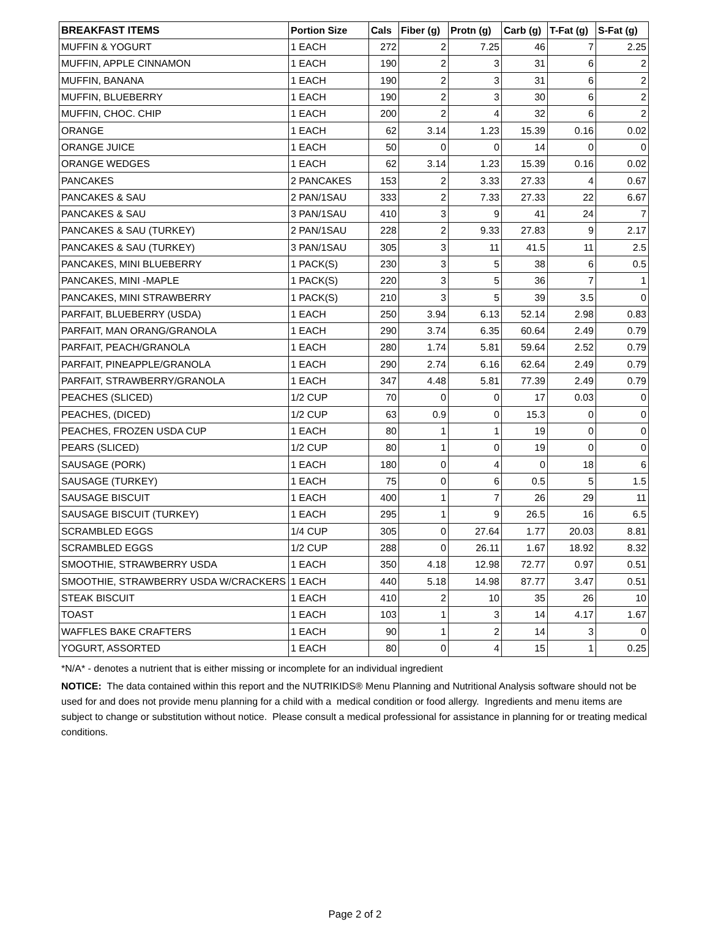| BREAKFAST ITEMS | Portion Size | Cals | Fiber (g) | Protn (g) | Carb (g) | T-Fat (g) | S-Fat (g) |
| --- | --- | --- | --- | --- | --- | --- | --- |
| MUFFIN & YOGURT | 1 EACH | 272 | 2 | 7.25 | 46 | 7 | 2.25 |
| MUFFIN, APPLE CINNAMON | 1 EACH | 190 | 2 | 3 | 31 | 6 | 2 |
| MUFFIN, BANANA | 1 EACH | 190 | 2 | 3 | 31 | 6 | 2 |
| MUFFIN, BLUEBERRY | 1 EACH | 190 | 2 | 3 | 30 | 6 | 2 |
| MUFFIN, CHOC. CHIP | 1 EACH | 200 | 2 | 4 | 32 | 6 | 2 |
| ORANGE | 1 EACH | 62 | 3.14 | 1.23 | 15.39 | 0.16 | 0.02 |
| ORANGE JUICE | 1 EACH | 50 | 0 | 0 | 14 | 0 | 0 |
| ORANGE WEDGES | 1 EACH | 62 | 3.14 | 1.23 | 15.39 | 0.16 | 0.02 |
| PANCAKES | 2 PANCAKES | 153 | 2 | 3.33 | 27.33 | 4 | 0.67 |
| PANCAKES & SAU | 2 PAN/1SAU | 333 | 2 | 7.33 | 27.33 | 22 | 6.67 |
| PANCAKES & SAU | 3 PAN/1SAU | 410 | 3 | 9 | 41 | 24 | 7 |
| PANCAKES & SAU (TURKEY) | 2 PAN/1SAU | 228 | 2 | 9.33 | 27.83 | 9 | 2.17 |
| PANCAKES & SAU (TURKEY) | 3 PAN/1SAU | 305 | 3 | 11 | 41.5 | 11 | 2.5 |
| PANCAKES, MINI BLUEBERRY | 1 PACK(S) | 230 | 3 | 5 | 38 | 6 | 0.5 |
| PANCAKES, MINI -MAPLE | 1 PACK(S) | 220 | 3 | 5 | 36 | 7 | 1 |
| PANCAKES, MINI STRAWBERRY | 1 PACK(S) | 210 | 3 | 5 | 39 | 3.5 | 0 |
| PARFAIT, BLUEBERRY (USDA) | 1 EACH | 250 | 3.94 | 6.13 | 52.14 | 2.98 | 0.83 |
| PARFAIT, MAN ORANG/GRANOLA | 1 EACH | 290 | 3.74 | 6.35 | 60.64 | 2.49 | 0.79 |
| PARFAIT, PEACH/GRANOLA | 1 EACH | 280 | 1.74 | 5.81 | 59.64 | 2.52 | 0.79 |
| PARFAIT, PINEAPPLE/GRANOLA | 1 EACH | 290 | 2.74 | 6.16 | 62.64 | 2.49 | 0.79 |
| PARFAIT, STRAWBERRY/GRANOLA | 1 EACH | 347 | 4.48 | 5.81 | 77.39 | 2.49 | 0.79 |
| PEACHES (SLICED) | 1/2 CUP | 70 | 0 | 0 | 17 | 0.03 | 0 |
| PEACHES, (DICED) | 1/2 CUP | 63 | 0.9 | 0 | 15.3 | 0 | 0 |
| PEACHES, FROZEN USDA CUP | 1 EACH | 80 | 1 | 1 | 19 | 0 | 0 |
| PEARS (SLICED) | 1/2 CUP | 80 | 1 | 0 | 19 | 0 | 0 |
| SAUSAGE (PORK) | 1 EACH | 180 | 0 | 4 | 0 | 18 | 6 |
| SAUSAGE (TURKEY) | 1 EACH | 75 | 0 | 6 | 0.5 | 5 | 1.5 |
| SAUSAGE BISCUIT | 1 EACH | 400 | 1 | 7 | 26 | 29 | 11 |
| SAUSAGE BISCUIT (TURKEY) | 1 EACH | 295 | 1 | 9 | 26.5 | 16 | 6.5 |
| SCRAMBLED EGGS | 1/4 CUP | 305 | 0 | 27.64 | 1.77 | 20.03 | 8.81 |
| SCRAMBLED EGGS | 1/2 CUP | 288 | 0 | 26.11 | 1.67 | 18.92 | 8.32 |
| SMOOTHIE, STRAWBERRY USDA | 1 EACH | 350 | 4.18 | 12.98 | 72.77 | 0.97 | 0.51 |
| SMOOTHIE, STRAWBERRY USDA W/CRACKERS | 1 EACH | 440 | 5.18 | 14.98 | 87.77 | 3.47 | 0.51 |
| STEAK BISCUIT | 1 EACH | 410 | 2 | 10 | 35 | 26 | 10 |
| TOAST | 1 EACH | 103 | 1 | 3 | 14 | 4.17 | 1.67 |
| WAFFLES BAKE CRAFTERS | 1 EACH | 90 | 1 | 2 | 14 | 3 | 0 |
| YOGURT, ASSORTED | 1 EACH | 80 | 0 | 4 | 15 | 1 | 0.25 |
*N/A* - denotes a nutrient that is either missing or incomplete for an individual ingredient
NOTICE: The data contained within this report and the NUTRIKIDS® Menu Planning and Nutritional Analysis software should not be used for and does not provide menu planning for a child with a medical condition or food allergy. Ingredients and menu items are subject to change or substitution without notice. Please consult a medical professional for assistance in planning for or treating medical conditions.
Page 2 of 2